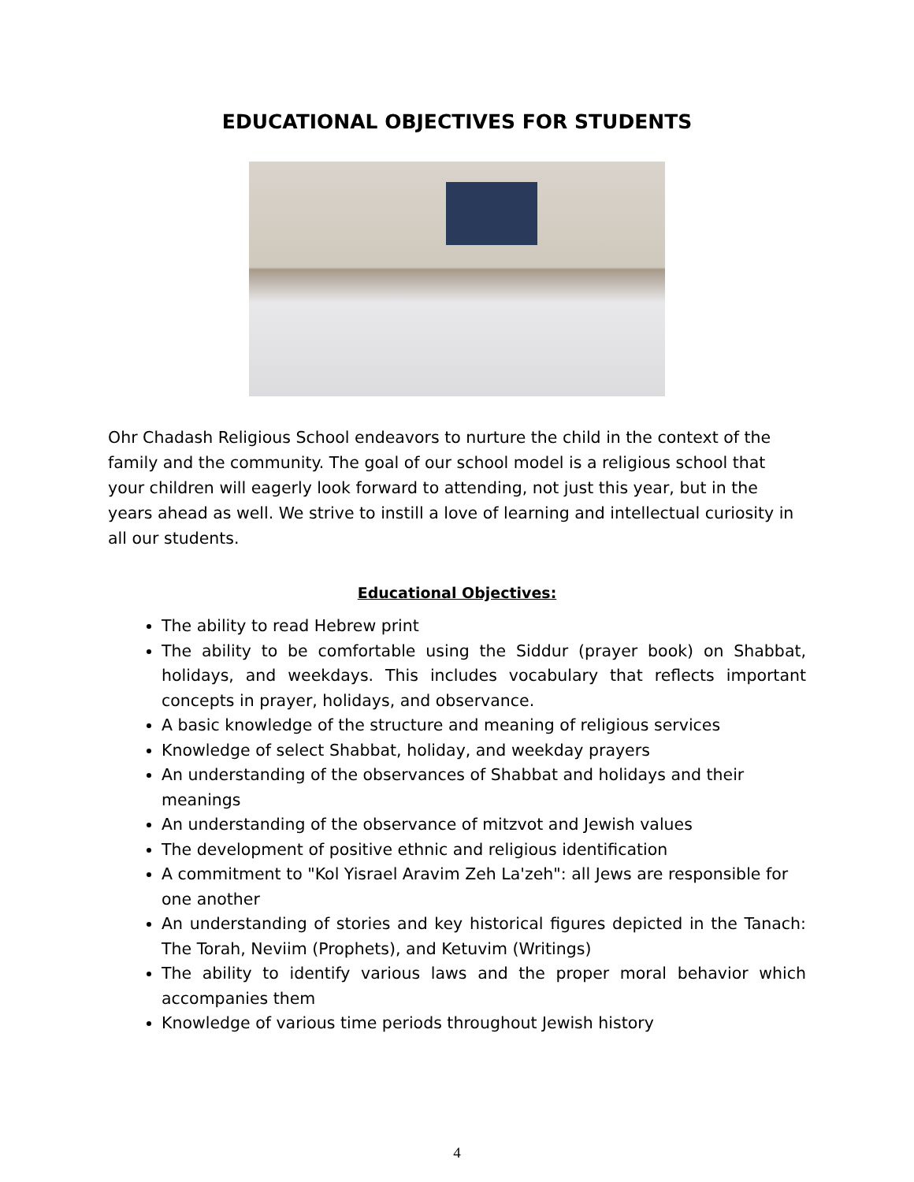EDUCATIONAL OBJECTIVES FOR STUDENTS
Ohr Chadash Religious School endeavors to nurture the child in the context of the family and the community. The goal of our school model is a religious school that your children will eagerly look forward to attending, not just this year, but in the years ahead as well. We strive to instill a love of learning and intellectual curiosity in all our students.
Educational Objectives:
The ability to read Hebrew print
The ability to be comfortable using the Siddur (prayer book) on Shabbat, holidays, and weekdays. This includes vocabulary that reflects important concepts in prayer, holidays, and observance.
A basic knowledge of the structure and meaning of religious services
Knowledge of select Shabbat, holiday, and weekday prayers
An understanding of the observances of Shabbat and holidays and their meanings
An understanding of the observance of mitzvot and Jewish values
The development of positive ethnic and religious identification
A commitment to "Kol Yisrael Aravim Zeh La'zeh": all Jews are responsible for one another
An understanding of stories and key historical figures depicted in the Tanach: The Torah, Neviim (Prophets), and Ketuvim (Writings)
The ability to identify various laws and the proper moral behavior which accompanies them
Knowledge of various time periods throughout Jewish history
4